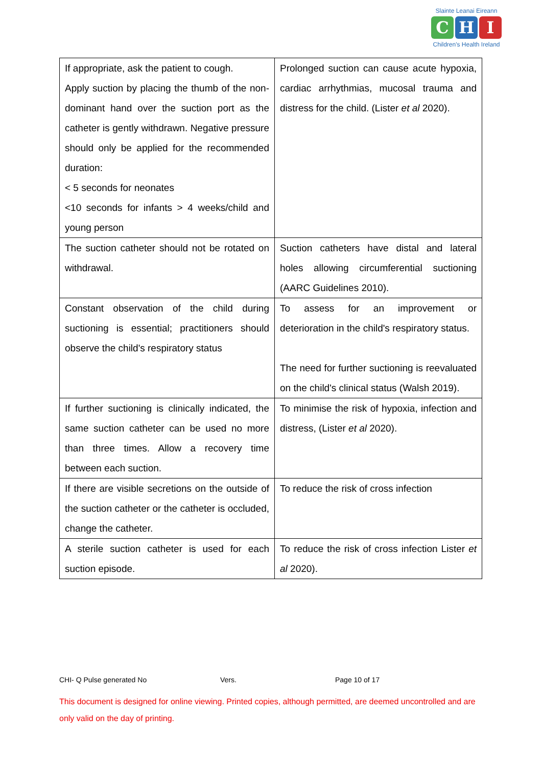Slainte Leanai Eireann
C H I
Children's Health Ireland
| If appropriate, ask the patient to cough. Apply suction by placing the thumb of the non-dominant hand over the suction port as the catheter is gently withdrawn. Negative pressure should only be applied for the recommended duration: < 5 seconds for neonates <10 seconds for infants > 4 weeks/child and young person | Prolonged suction can cause acute hypoxia, cardiac arrhythmias, mucosal trauma and distress for the child. (Lister et al 2020). |
| The suction catheter should not be rotated on withdrawal. | Suction catheters have distal and lateral holes allowing circumferential suctioning (AARC Guidelines 2010). |
| Constant observation of the child during suctioning is essential; practitioners should observe the child's respiratory status | To assess for an improvement or deterioration in the child's respiratory status. The need for further suctioning is reevaluated on the child's clinical status (Walsh 2019). |
| If further suctioning is clinically indicated, the same suction catheter can be used no more than three times. Allow a recovery time between each suction. | To minimise the risk of hypoxia, infection and distress, (Lister et al 2020). |
| If there are visible secretions on the outside of the suction catheter or the catheter is occluded, change the catheter. | To reduce the risk of cross infection |
| A sterile suction catheter is used for each suction episode. | To reduce the risk of cross infection Lister et al 2020). |
CHI- Q Pulse generated No Vers. Page 10 of 17
This document is designed for online viewing. Printed copies, although permitted, are deemed uncontrolled and are only valid on the day of printing.